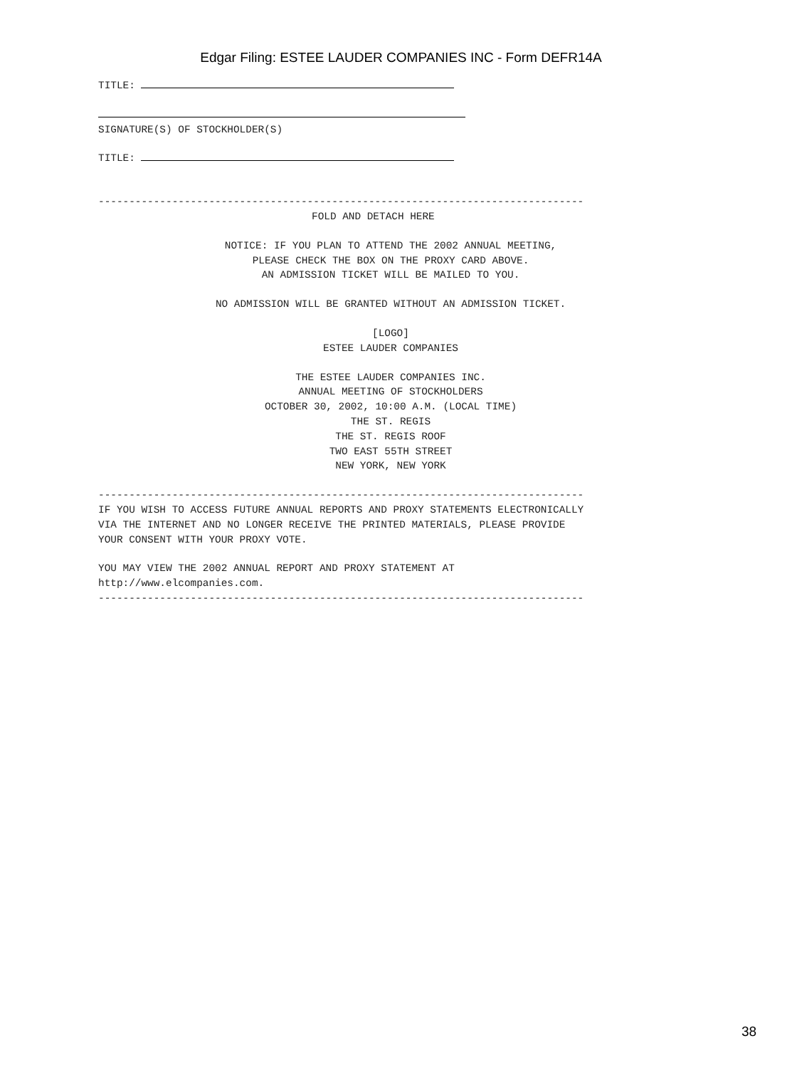Edgar Filing: ESTEE LAUDER COMPANIES INC - Form DEFR14A
TITLE:
SIGNATURE(S) OF STOCKHOLDER(S)
TITLE:
-------------------------------------------------------------------------------
FOLD AND DETACH HERE
NOTICE: IF YOU PLAN TO ATTEND THE 2002 ANNUAL MEETING,
PLEASE CHECK THE BOX ON THE PROXY CARD ABOVE.
AN ADMISSION TICKET WILL BE MAILED TO YOU.
NO ADMISSION WILL BE GRANTED WITHOUT AN ADMISSION TICKET.
[LOGO]
ESTEE LAUDER COMPANIES
THE ESTEE LAUDER COMPANIES INC.
ANNUAL MEETING OF STOCKHOLDERS
OCTOBER 30, 2002, 10:00 A.M. (LOCAL TIME)
THE ST. REGIS
THE ST. REGIS ROOF
TWO EAST 55TH STREET
NEW YORK, NEW YORK
-------------------------------------------------------------------------------
IF YOU WISH TO ACCESS FUTURE ANNUAL REPORTS AND PROXY STATEMENTS ELECTRONICALLY
VIA THE INTERNET AND NO LONGER RECEIVE THE PRINTED MATERIALS, PLEASE PROVIDE
YOUR CONSENT WITH YOUR PROXY VOTE.
YOU MAY VIEW THE 2002 ANNUAL REPORT AND PROXY STATEMENT AT
http://www.elcompanies.com.
-------------------------------------------------------------------------------
38